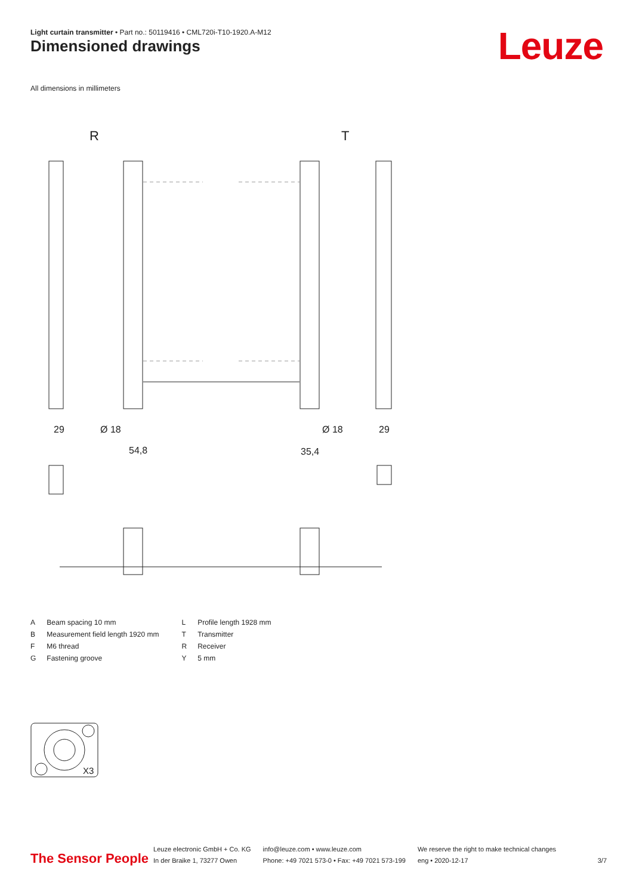Light curtain transmitter • Part no.: 50119416 • CML720i-T10-1920.A-M12
Dimensioned drawings Leuze
All dimensions in millimeters
R
T
29
Ø 18
54,8
Ø 18
35,4
29
| A | Beam spacing 10 mm | L | Profile length 1928 mm |
| B | Measurement field length 1920 mm | T | Transmitter |
| F | M6 thread | R | Receiver |
| G | Fastening groove | Y | 5 mm |
X3
The Sensor People
Leuze electronic GmbH + Co. KG
In der Braike 1, 73277 Owen
info@leuze.com • www.leuze.com
Phone: +49 7021 573-0 • Fax: +49 7021 573-199
We reserve the right to make technical changes
eng • 2020-12-17
3/7